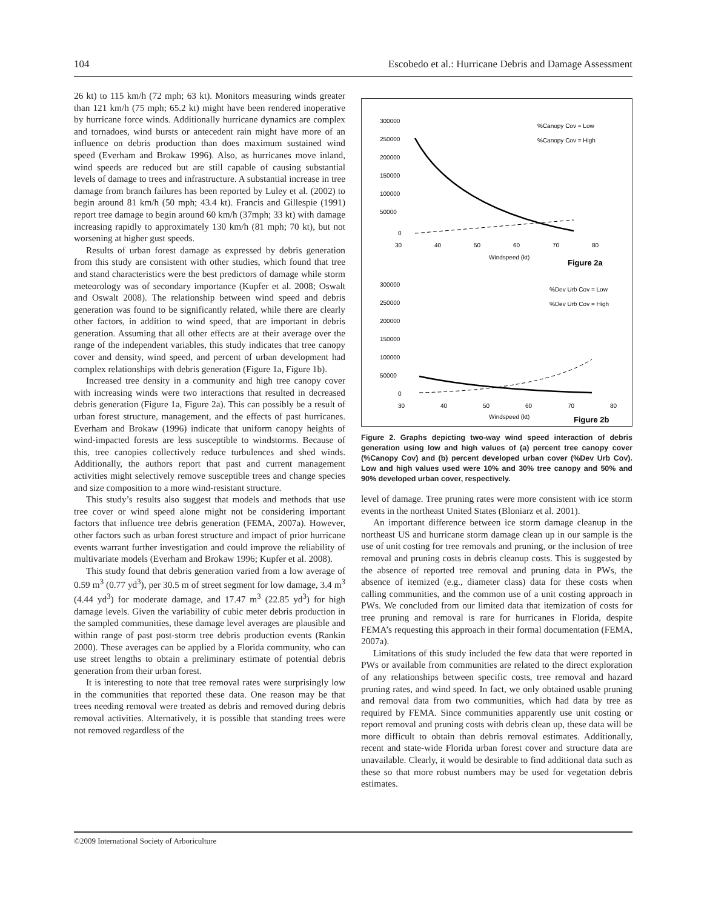104 Escobedo et al.: Hurricane Debris and Damage Assessment
26 kt) to 115 km/h (72 mph; 63 kt). Monitors measuring winds greater than 121 km/h (75 mph; 65.2 kt) might have been rendered inoperative by hurricane force winds. Additionally hurricane dynamics are complex and tornadoes, wind bursts or antecedent rain might have more of an influence on debris production than does maximum sustained wind speed (Everham and Brokaw 1996). Also, as hurricanes move inland, wind speeds are reduced but are still capable of causing substantial levels of damage to trees and infrastructure. A substantial increase in tree damage from branch failures has been reported by Luley et al. (2002) to begin around 81 km/h (50 mph; 43.4 kt). Francis and Gillespie (1991) report tree damage to begin around 60 km/h (37mph; 33 kt) with damage increasing rapidly to approximately 130 km/h (81 mph; 70 kt), but not worsening at higher gust speeds.
Results of urban forest damage as expressed by debris generation from this study are consistent with other studies, which found that tree and stand characteristics were the best predictors of damage while storm meteorology was of secondary importance (Kupfer et al. 2008; Oswalt and Oswalt 2008). The relationship between wind speed and debris generation was found to be significantly related, while there are clearly other factors, in addition to wind speed, that are important in debris generation. Assuming that all other effects are at their average over the range of the independent variables, this study indicates that tree canopy cover and density, wind speed, and percent of urban development had complex relationships with debris generation (Figure 1a, Figure 1b).
Increased tree density in a community and high tree canopy cover with increasing winds were two interactions that resulted in decreased debris generation (Figure 1a, Figure 2a). This can possibly be a result of urban forest structure, management, and the effects of past hurricanes. Everham and Brokaw (1996) indicate that uniform canopy heights of wind-impacted forests are less susceptible to windstorms. Because of this, tree canopies collectively reduce turbulences and shed winds. Additionally, the authors report that past and current management activities might selectively remove susceptible trees and change species and size composition to a more wind-resistant structure.
This study’s results also suggest that models and methods that use tree cover or wind speed alone might not be considering important factors that influence tree debris generation (FEMA, 2007a). However, other factors such as urban forest structure and impact of prior hurricane events warrant further investigation and could improve the reliability of multivariate models (Everham and Brokaw 1996; Kupfer et al. 2008).
This study found that debris generation varied from a low average of 0.59 m<sup>3</sup> (0.77 yd<sup>3</sup>), per 30.5 m of street segment for low damage, 3.4 m<sup>3</sup> (4.44 yd<sup>3</sup>) for moderate damage, and 17.47 m<sup>3</sup> (22.85 yd<sup>3</sup>) for high damage levels. Given the variability of cubic meter debris production in the sampled communities, these damage level averages are plausible and within range of past post-storm tree debris production events (Rankin 2000). These averages can be applied by a Florida community, who can use street lengths to obtain a preliminary estimate of potential debris generation from their urban forest.
It is interesting to note that tree removal rates were surprisingly low in the communities that reported these data. One reason may be that trees needing removal were treated as debris and removed during debris removal activities. Alternatively, it is possible that standing trees were not removed regardless of the
300000
250000
200000
150000
100000
50000
0
30
40
50
60
70
80
Windspeed (kt)
Figure 2a
%Canopy Cov = Low
%Canopy Cov = High
300000
250000
200000
150000
100000
50000
0
30
40
50
60
70
80
Windspeed (kt)
Figure 2b
%Dev Urb Cov = Low
%Dev Urb Cov = High
Figure 2. Graphs depicting two-way wind speed interaction of debris generation using low and high values of (a) percent tree canopy cover (%Canopy Cov) and (b) percent developed urban cover (%Dev Urb Cov). Low and high values used were 10% and 30% tree canopy and 50% and 90% developed urban cover, respectively.
level of damage. Tree pruning rates were more consistent with ice storm events in the northeast United States (Bloniarz et al. 2001).
An important difference between ice storm damage cleanup in the northeast US and hurricane storm damage clean up in our sample is the use of unit costing for tree removals and pruning, or the inclusion of tree removal and pruning costs in debris cleanup costs. This is suggested by the absence of reported tree removal and pruning data in PWs, the absence of itemized (e.g., diameter class) data for these costs when calling communities, and the common use of a unit costing approach in PWs. We concluded from our limited data that itemization of costs for tree pruning and removal is rare for hurricanes in Florida, despite FEMA’s requesting this approach in their formal documentation (FEMA, 2007a).
Limitations of this study included the few data that were reported in PWs or available from communities are related to the direct exploration of any relationships between specific costs, tree removal and hazard pruning rates, and wind speed. In fact, we only obtained usable pruning and removal data from two communities, which had data by tree as required by FEMA. Since communities apparently use unit costing or report removal and pruning costs with debris clean up, these data will be more difficult to obtain than debris removal estimates. Additionally, recent and state-wide Florida urban forest cover and structure data are unavailable. Clearly, it would be desirable to find additional data such as these so that more robust numbers may be used for vegetation debris estimates.
©2009 International Society of Arboriculture